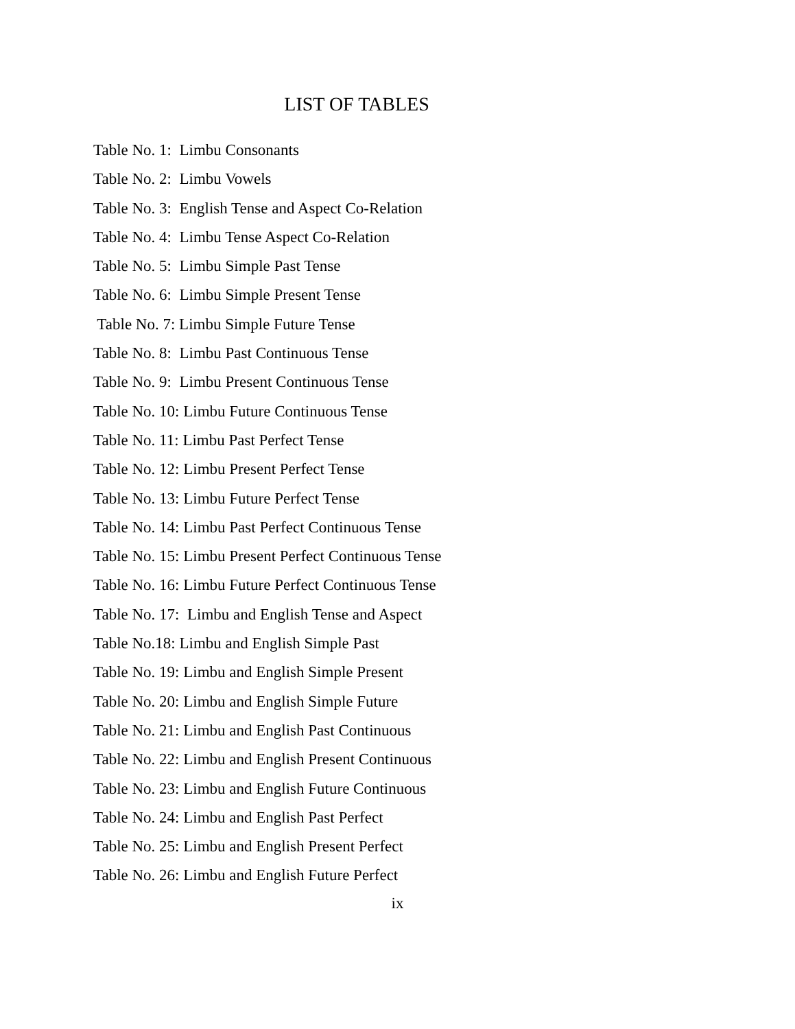LIST OF TABLES
Table No. 1: Limbu Consonants
Table No. 2: Limbu Vowels
Table No. 3: English Tense and Aspect Co-Relation
Table No. 4: Limbu Tense Aspect Co-Relation
Table No. 5: Limbu Simple Past Tense
Table No. 6: Limbu Simple Present Tense
Table No. 7: Limbu Simple Future Tense
Table No. 8: Limbu Past Continuous Tense
Table No. 9: Limbu Present Continuous Tense
Table No. 10: Limbu Future Continuous Tense
Table No. 11: Limbu Past Perfect Tense
Table No. 12: Limbu Present Perfect Tense
Table No. 13: Limbu Future Perfect Tense
Table No. 14: Limbu Past Perfect Continuous Tense
Table No. 15: Limbu Present Perfect Continuous Tense
Table No. 16: Limbu Future Perfect Continuous Tense
Table No. 17: Limbu and English Tense and Aspect
Table No.18: Limbu and English Simple Past
Table No. 19: Limbu and English Simple Present
Table No. 20: Limbu and English Simple Future
Table No. 21: Limbu and English Past Continuous
Table No. 22: Limbu and English Present Continuous
Table No. 23: Limbu and English Future Continuous
Table No. 24: Limbu and English Past Perfect
Table No. 25: Limbu and English Present Perfect
Table No. 26: Limbu and English Future Perfect
ix